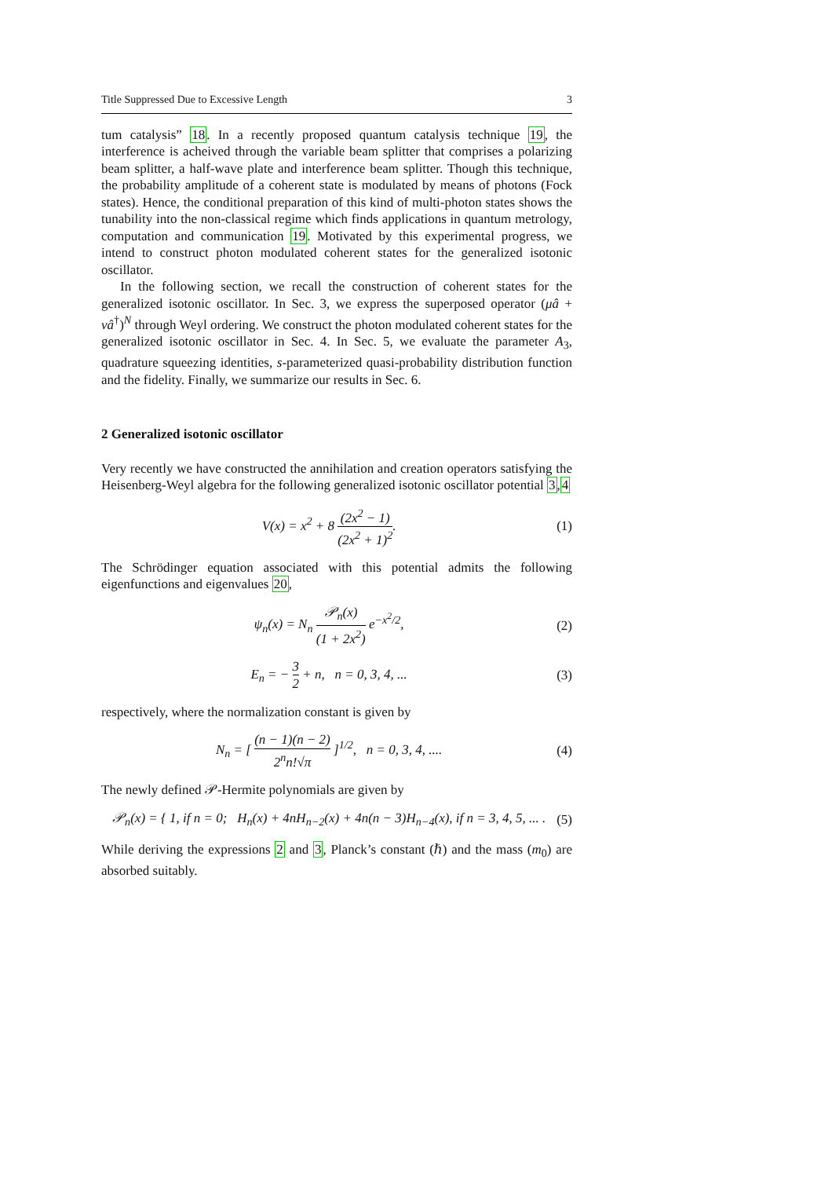Title Suppressed Due to Excessive Length 3
tum catalysis” 18. In a recently proposed quantum catalysis technique 19, the interference is acheived through the variable beam splitter that comprises a polarizing beam splitter, a half-wave plate and interference beam splitter. Though this technique, the probability amplitude of a coherent state is modulated by means of photons (Fock states). Hence, the conditional preparation of this kind of multi-photon states shows the tunability into the non-classical regime which finds applications in quantum metrology, computation and communication 19. Motivated by this experimental progress, we intend to construct photon modulated coherent states for the generalized isotonic oscillator.
In the following section, we recall the construction of coherent states for the generalized isotonic oscillator. In Sec. 3, we express the superposed operator (μâ + νâ<sup>†</sup>)<sup>N</sup> through Weyl ordering. We construct the photon modulated coherent states for the generalized isotonic oscillator in Sec. 4. In Sec. 5, we evaluate the parameter A<sub>3</sub>, quadrature squeezing identities, s-parameterized quasi-probability distribution function and the fidelity. Finally, we summarize our results in Sec. 6.
2 Generalized isotonic oscillator
Very recently we have constructed the annihilation and creation operators satisfying the Heisenberg-Weyl algebra for the following generalized isotonic oscillator potential 3,4
V(x) = x<sup>2</sup> + 8 (2x<sup>2</sup> − 1) (2x<sup>2</sup> + 1)<sup>2</sup>. (1)
The Schrödinger equation associated with this potential admits the following eigenfunctions and eigenvalues 20,
ψ<sub>n</sub>(x) = N<sub>n</sub> 𝒫<sub>n</sub>(x) (1 + 2x<sup>2</sup>) e<sup>−x<sup>2</sup>/2</sup>, (2)
E<sub>n</sub> = − 3 2 + n, n = 0, 3, 4, ... (3)
respectively, where the normalization constant is given by
N<sub>n</sub> = [ (n − 1)(n − 2) 2<sup>n</sup>n!√π ]<sup>1/2</sup>, n = 0, 3, 4, .... (4)
The newly defined 𝒫-Hermite polynomials are given by
𝒫<sub>n</sub>(x) = { 1, if n = 0; H<sub>n</sub>(x) + 4nH<sub>n−2</sub>(x) + 4n(n − 3)H<sub>n−4</sub>(x), if n = 3, 4, 5, ... . (5)
While deriving the expressions 2 and 3, Planck’s constant (ℏ) and the mass (m<sub>0</sub>) are absorbed suitably.